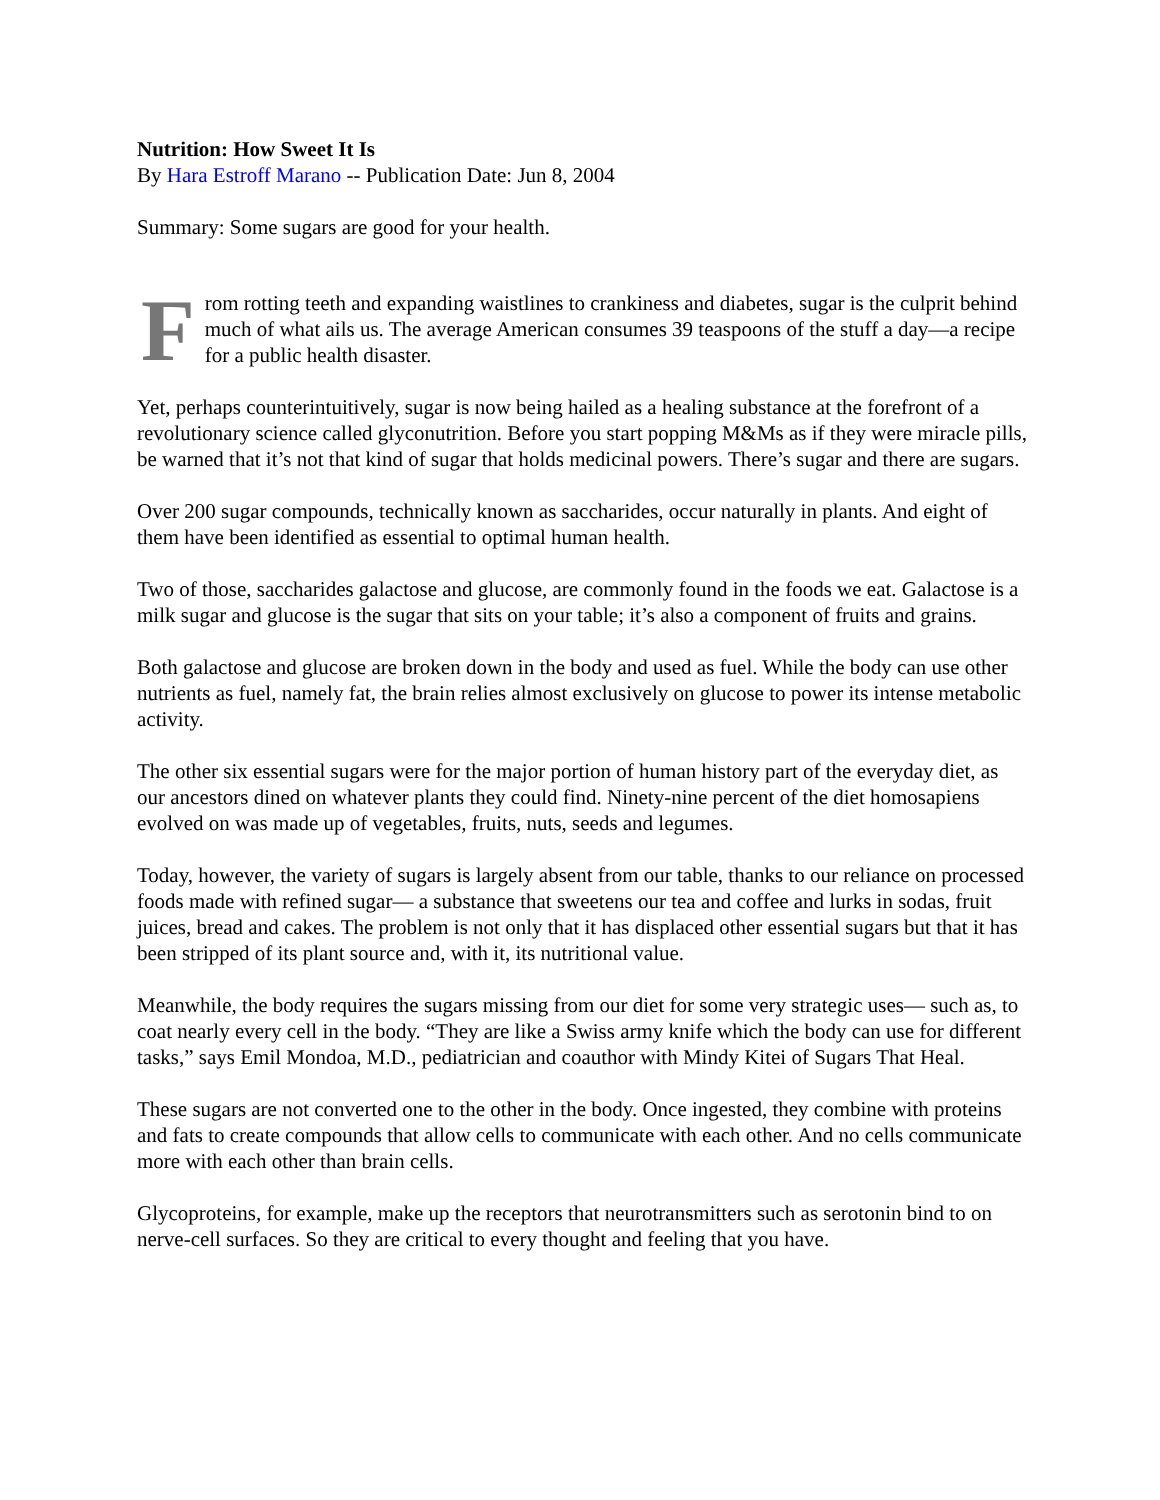Nutrition: How Sweet It Is
By Hara Estroff Marano -- Publication Date: Jun 8, 2004
Summary: Some sugars are good for your health.
From rotting teeth and expanding waistlines to crankiness and diabetes, sugar is the culprit behind much of what ails us. The average American consumes 39 teaspoons of the stuff a day—a recipe for a public health disaster.
Yet, perhaps counterintuitively, sugar is now being hailed as a healing substance at the forefront of a revolutionary science called glyconutrition. Before you start popping M&Ms as if they were miracle pills, be warned that it’s not that kind of sugar that holds medicinal powers. There’s sugar and there are sugars.
Over 200 sugar compounds, technically known as saccharides, occur naturally in plants. And eight of them have been identified as essential to optimal human health.
Two of those, saccharides galactose and glucose, are commonly found in the foods we eat. Galactose is a milk sugar and glucose is the sugar that sits on your table; it’s also a component of fruits and grains.
Both galactose and glucose are broken down in the body and used as fuel. While the body can use other nutrients as fuel, namely fat, the brain relies almost exclusively on glucose to power its intense metabolic activity.
The other six essential sugars were for the major portion of human history part of the everyday diet, as our ancestors dined on whatever plants they could find. Ninety-nine percent of the diet homosapiens evolved on was made up of vegetables, fruits, nuts, seeds and legumes.
Today, however, the variety of sugars is largely absent from our table, thanks to our reliance on processed foods made with refined sugar— a substance that sweetens our tea and coffee and lurks in sodas, fruit juices, bread and cakes. The problem is not only that it has displaced other essential sugars but that it has been stripped of its plant source and, with it, its nutritional value.
Meanwhile, the body requires the sugars missing from our diet for some very strategic uses— such as, to coat nearly every cell in the body. “They are like a Swiss army knife which the body can use for different tasks,” says Emil Mondoa, M.D., pediatrician and coauthor with Mindy Kitei of Sugars That Heal.
These sugars are not converted one to the other in the body. Once ingested, they combine with proteins and fats to create compounds that allow cells to communicate with each other. And no cells communicate more with each other than brain cells.
Glycoproteins, for example, make up the receptors that neurotransmitters such as serotonin bind to on nerve-cell surfaces. So they are critical to every thought and feeling that you have.